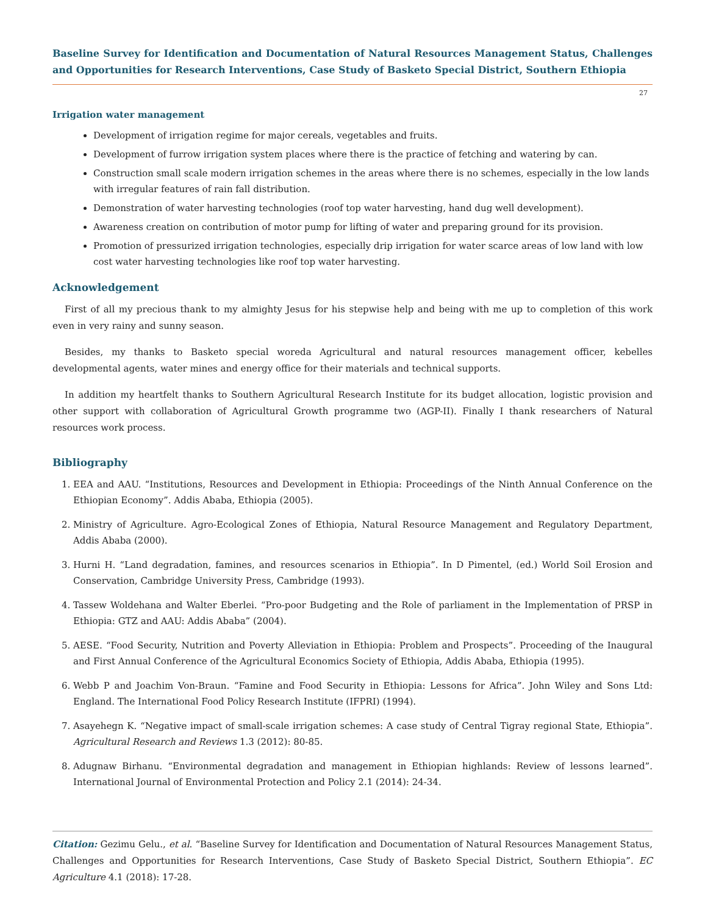Baseline Survey for Identification and Documentation of Natural Resources Management Status, Challenges and Opportunities for Research Interventions, Case Study of Basketo Special District, Southern Ethiopia
27
Irrigation water management
Development of irrigation regime for major cereals, vegetables and fruits.
Development of furrow irrigation system places where there is the practice of fetching and watering by can.
Construction small scale modern irrigation schemes in the areas where there is no schemes, especially in the low lands with irregular features of rain fall distribution.
Demonstration of water harvesting technologies (roof top water harvesting, hand dug well development).
Awareness creation on contribution of motor pump for lifting of water and preparing ground for its provision.
Promotion of pressurized irrigation technologies, especially drip irrigation for water scarce areas of low land with low cost water harvesting technologies like roof top water harvesting.
Acknowledgement
First of all my precious thank to my almighty Jesus for his stepwise help and being with me up to completion of this work even in very rainy and sunny season.
Besides, my thanks to Basketo special woreda Agricultural and natural resources management officer, kebelles developmental agents, water mines and energy office for their materials and technical supports.
In addition my heartfelt thanks to Southern Agricultural Research Institute for its budget allocation, logistic provision and other support with collaboration of Agricultural Growth programme two (AGP-II). Finally I thank researchers of Natural resources work process.
Bibliography
1. EEA and AAU. “Institutions, Resources and Development in Ethiopia: Proceedings of the Ninth Annual Conference on the Ethiopian Economy”. Addis Ababa, Ethiopia (2005).
2. Ministry of Agriculture. Agro-Ecological Zones of Ethiopia, Natural Resource Management and Regulatory Department, Addis Ababa (2000).
3. Hurni H. “Land degradation, famines, and resources scenarios in Ethiopia”. In D Pimentel, (ed.) World Soil Erosion and Conservation, Cambridge University Press, Cambridge (1993).
4. Tassew Woldehana and Walter Eberlei. “Pro-poor Budgeting and the Role of parliament in the Implementation of PRSP in Ethiopia: GTZ and AAU: Addis Ababa” (2004).
5. AESE. “Food Security, Nutrition and Poverty Alleviation in Ethiopia: Problem and Prospects”. Proceeding of the Inaugural and First Annual Conference of the Agricultural Economics Society of Ethiopia, Addis Ababa, Ethiopia (1995).
6. Webb P and Joachim Von-Braun. “Famine and Food Security in Ethiopia: Lessons for Africa”. John Wiley and Sons Ltd: England. The International Food Policy Research Institute (IFPRI) (1994).
7. Asayehegn K. “Negative impact of small-scale irrigation schemes: A case study of Central Tigray regional State, Ethiopia”. Agricultural Research and Reviews 1.3 (2012): 80-85.
8. Adugnaw Birhanu. “Environmental degradation and management in Ethiopian highlands: Review of lessons learned”. International Journal of Environmental Protection and Policy 2.1 (2014): 24-34.
Citation: Gezimu Gelu., et al. “Baseline Survey for Identification and Documentation of Natural Resources Management Status, Challenges and Opportunities for Research Interventions, Case Study of Basketo Special District, Southern Ethiopia”. EC Agriculture 4.1 (2018): 17-28.